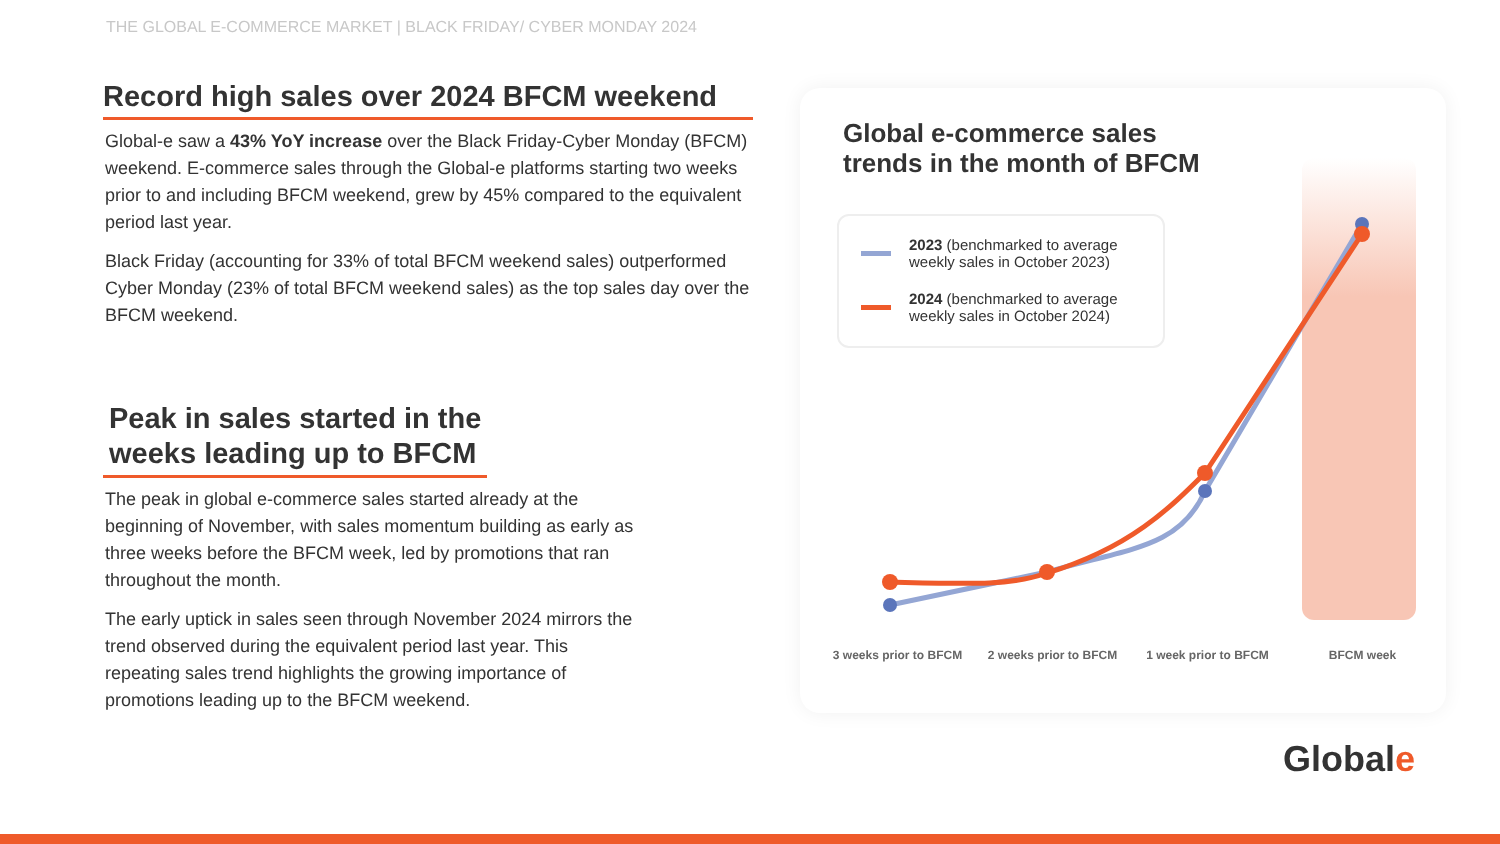THE GLOBAL E-COMMERCE MARKET | BLACK FRIDAY/ CYBER MONDAY 2024
Record high sales over 2024 BFCM weekend
Global-e saw a 43% YoY increase over the Black Friday-Cyber Monday (BFCM) weekend. E-commerce sales through the Global-e platforms starting two weeks prior to and including BFCM weekend, grew by 45% compared to the equivalent period last year.
Black Friday (accounting for 33% of total BFCM weekend sales) outperformed Cyber Monday (23% of total BFCM weekend sales) as the top sales day over the BFCM weekend.
Peak in sales started in the
weeks leading up to BFCM
The peak in global e-commerce sales started already at the beginning of November, with sales momentum building as early as three weeks before the BFCM week, led by promotions that ran throughout the month.
The early uptick in sales seen through November 2024 mirrors the trend observed during the equivalent period last year. This repeating sales trend highlights the growing importance of promotions leading up to the BFCM weekend.
Global e-commerce sales
trends in the month of BFCM
2023 (benchmarked to average
weekly sales in October 2023)
2024 (benchmarked to average
weekly sales in October 2024)
3 weeks prior to BFCM 2 weeks prior to BFCM 1 week prior to BFCM BFCM week
Globale